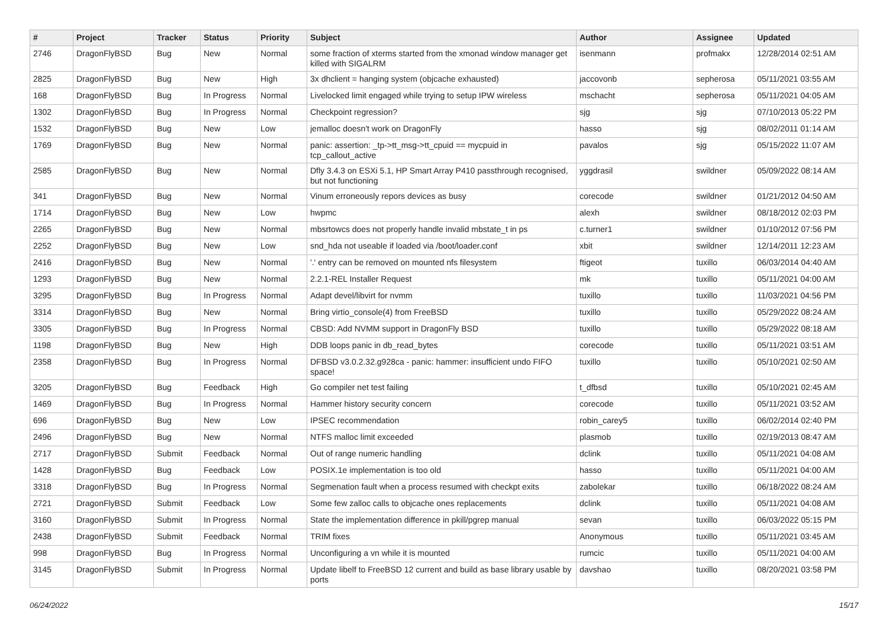| # | Project | Tracker | Status | Priority | Subject | Author | Assignee | Updated |
| --- | --- | --- | --- | --- | --- | --- | --- | --- |
| 2746 | DragonFlyBSD | Bug | New | Normal | some fraction of xterms started from the xmonad window manager get killed with SIGALRM | isenmann | profmakx | 12/28/2014 02:51 AM |
| 2825 | DragonFlyBSD | Bug | New | High | 3x dhclient = hanging system (objcache exhausted) | jaccovonb | sepherosa | 05/11/2021 03:55 AM |
| 168 | DragonFlyBSD | Bug | In Progress | Normal | Livelocked limit engaged while trying to setup IPW wireless | mschacht | sepherosa | 05/11/2021 04:05 AM |
| 1302 | DragonFlyBSD | Bug | In Progress | Normal | Checkpoint regression? | sjg | sjg | 07/10/2013 05:22 PM |
| 1532 | DragonFlyBSD | Bug | New | Low | jemalloc doesn't work on DragonFly | hasso | sjg | 08/02/2011 01:14 AM |
| 1769 | DragonFlyBSD | Bug | New | Normal | panic: assertion: _tp->tt_msg->tt_cpuid == mycpuid in tcp_callout_active | pavalos | sjg | 05/15/2022 11:07 AM |
| 2585 | DragonFlyBSD | Bug | New | Normal | Dfly 3.4.3 on ESXi 5.1, HP Smart Array P410 passthrough recognised, but not functioning | yggdrasil | swildner | 05/09/2022 08:14 AM |
| 341 | DragonFlyBSD | Bug | New | Normal | Vinum erroneously repors devices as busy | corecode | swildner | 01/21/2012 04:50 AM |
| 1714 | DragonFlyBSD | Bug | New | Low | hwpmc | alexh | swildner | 08/18/2012 02:03 PM |
| 2265 | DragonFlyBSD | Bug | New | Normal | mbsrtowcs does not properly handle invalid mbstate_t in ps | c.turner1 | swildner | 01/10/2012 07:56 PM |
| 2252 | DragonFlyBSD | Bug | New | Low | snd_hda not useable if loaded via /boot/loader.conf | xbit | swildner | 12/14/2011 12:23 AM |
| 2416 | DragonFlyBSD | Bug | New | Normal | '.' entry can be removed on mounted nfs filesystem | ftigeot | tuxillo | 06/03/2014 04:40 AM |
| 1293 | DragonFlyBSD | Bug | New | Normal | 2.2.1-REL Installer Request | mk | tuxillo | 05/11/2021 04:00 AM |
| 3295 | DragonFlyBSD | Bug | In Progress | Normal | Adapt devel/libvirt for nvmm | tuxillo | tuxillo | 11/03/2021 04:56 PM |
| 3314 | DragonFlyBSD | Bug | New | Normal | Bring virtio_console(4) from FreeBSD | tuxillo | tuxillo | 05/29/2022 08:24 AM |
| 3305 | DragonFlyBSD | Bug | In Progress | Normal | CBSD: Add NVMM support in DragonFly BSD | tuxillo | tuxillo | 05/29/2022 08:18 AM |
| 1198 | DragonFlyBSD | Bug | New | High | DDB loops panic in db_read_bytes | corecode | tuxillo | 05/11/2021 03:51 AM |
| 2358 | DragonFlyBSD | Bug | In Progress | Normal | DFBSD v3.0.2.32.g928ca - panic: hammer: insufficient undo FIFO space! | tuxillo | tuxillo | 05/10/2021 02:50 AM |
| 3205 | DragonFlyBSD | Bug | Feedback | High | Go compiler net test failing | t_dfbsd | tuxillo | 05/10/2021 02:45 AM |
| 1469 | DragonFlyBSD | Bug | In Progress | Normal | Hammer history security concern | corecode | tuxillo | 05/11/2021 03:52 AM |
| 696 | DragonFlyBSD | Bug | New | Low | IPSEC recommendation | robin_carey5 | tuxillo | 06/02/2014 02:40 PM |
| 2496 | DragonFlyBSD | Bug | New | Normal | NTFS malloc limit exceeded | plasmob | tuxillo | 02/19/2013 08:47 AM |
| 2717 | DragonFlyBSD | Submit | Feedback | Normal | Out of range numeric handling | dclink | tuxillo | 05/11/2021 04:08 AM |
| 1428 | DragonFlyBSD | Bug | Feedback | Low | POSIX.1e implementation is too old | hasso | tuxillo | 05/11/2021 04:00 AM |
| 3318 | DragonFlyBSD | Bug | In Progress | Normal | Segmenation fault when a process resumed with checkpt exits | zabolekar | tuxillo | 06/18/2022 08:24 AM |
| 2721 | DragonFlyBSD | Submit | Feedback | Low | Some few zalloc calls to objcache ones replacements | dclink | tuxillo | 05/11/2021 04:08 AM |
| 3160 | DragonFlyBSD | Submit | In Progress | Normal | State the implementation difference in pkill/pgrep manual | sevan | tuxillo | 06/03/2022 05:15 PM |
| 2438 | DragonFlyBSD | Submit | Feedback | Normal | TRIM fixes | Anonymous | tuxillo | 05/11/2021 03:45 AM |
| 998 | DragonFlyBSD | Bug | In Progress | Normal | Unconfiguring a vn while it is mounted | rumcic | tuxillo | 05/11/2021 04:00 AM |
| 3145 | DragonFlyBSD | Submit | In Progress | Normal | Update libelf to FreeBSD 12 current and build as base library usable by ports | davshao | tuxillo | 08/20/2021 03:58 PM |
06/24/2022 15/17